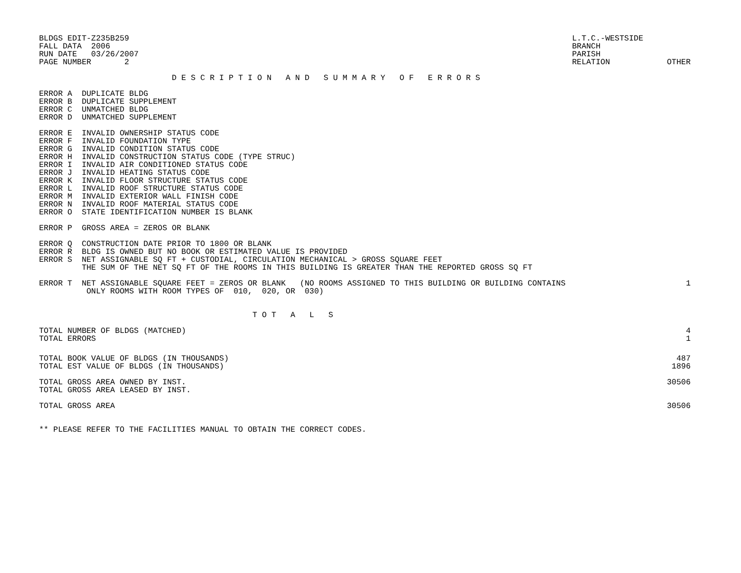BLDGS EDIT-Z235B259
FALL DATA  2006
RUN DATE   03/26/2007
PAGE NUMBER       2
L.T.C.-WESTSIDE
BRANCH
PARISH
RELATION            OTHER
                            D E S C R I P T I O N   A N D   S U M M A R Y   O F   E R R O R S
ERROR A  DUPLICATE BLDG
ERROR B  DUPLICATE SUPPLEMENT
ERROR C  UNMATCHED BLDG
ERROR D  UNMATCHED SUPPLEMENT
ERROR E  INVALID OWNERSHIP STATUS CODE
ERROR F  INVALID FOUNDATION TYPE
ERROR G  INVALID CONDITION STATUS CODE
ERROR H  INVALID CONSTRUCTION STATUS CODE (TYPE STRUC)
ERROR I  INVALID AIR CONDITIONED STATUS CODE
ERROR J  INVALID HEATING STATUS CODE
ERROR K  INVALID FLOOR STRUCTURE STATUS CODE
ERROR L  INVALID ROOF STRUCTURE STATUS CODE
ERROR M  INVALID EXTERIOR WALL FINISH CODE
ERROR N  INVALID ROOF MATERIAL STATUS CODE
ERROR O  STATE IDENTIFICATION NUMBER IS BLANK
ERROR P  GROSS AREA = ZEROS OR BLANK
ERROR Q  CONSTRUCTION DATE PRIOR TO 1800 OR BLANK
ERROR R  BLDG IS OWNED BUT NO BOOK OR ESTIMATED VALUE IS PROVIDED
ERROR S  NET ASSIGNABLE SQ FT + CUSTODIAL, CIRCULATION MECHANICAL > GROSS SQUARE FEET
         THE SUM OF THE NET SQ FT OF THE ROOMS IN THIS BUILDING IS GREATER THAN THE REPORTED GROSS SQ FT
| ERROR T NET ASSIGNABLE SQUARE FEET = ZEROS OR BLANK (NO ROOMS ASSIGNED TO THIS BUILDING OR BUILDING CONTAINS ONLY ROOMS WITH ROOM TYPES OF 010, 020, OR 030) | 1 |
                                             T O T   A   L   S
| TOTAL NUMBER OF BLDGS (MATCHED) | 4 |
| TOTAL ERRORS | 1 |
| TOTAL BOOK VALUE OF BLDGS (IN THOUSANDS) | 487 |
| TOTAL EST VALUE OF BLDGS (IN THOUSANDS) | 1896 |
| TOTAL GROSS AREA OWNED BY INST. | 30506 |
| TOTAL GROSS AREA LEASED BY INST. | |
| TOTAL GROSS AREA | 30506 |
** PLEASE REFER TO THE FACILITIES MANUAL TO OBTAIN THE CORRECT CODES.